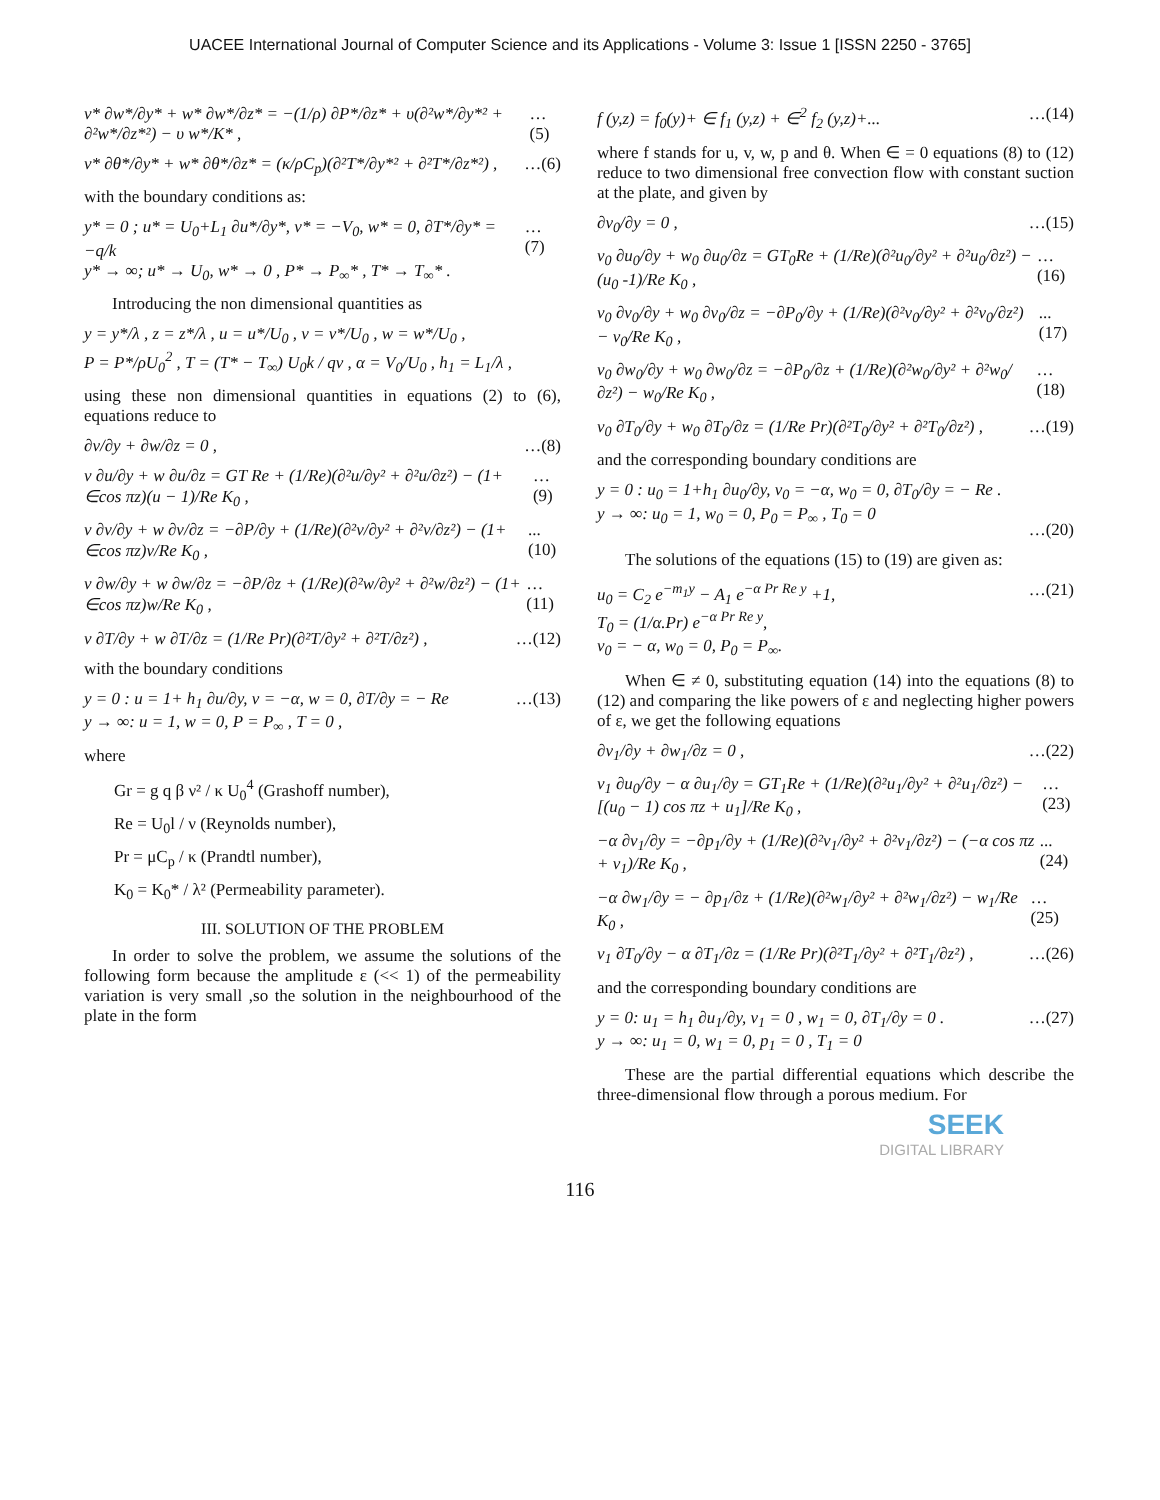UACEE International Journal of Computer Science and its Applications - Volume 3: Issue 1 [ISSN 2250 - 3765]
v* ∂w*/∂y* + w* ∂w*/∂z* = −(1/ρ) ∂P*/∂z* + υ(∂²w*/∂y*² + ∂²w*/∂z*²) − υ w*/K* , … (5)
v* ∂θ*/∂y* + w* ∂θ*/∂z* = (κ/ρC<sub>p</sub>)(∂²T*/∂y*² + ∂²T*/∂z*²) , …(6)
with the boundary conditions as:
y* = 0 ; u* = U<sub>0</sub>+L<sub>1</sub> ∂u*/∂y*, v* = −V<sub>0</sub>, w* = 0, ∂T*/∂y* = −q/k
y* → ∞; u* → U<sub>0</sub>, w* → 0 , P* → P<sub>∞</sub>* , T* → T<sub>∞</sub>* . …(7)
Introducing the non dimensional quantities as
y = y*/λ , z = z*/λ , u = u*/U<sub>0</sub> , v = v*/U<sub>0</sub> , w = w*/U<sub>0</sub> ,
P = P*/ρU<sub>0</sub><sup>2</sup> , T = (T* − T<sub>∞</sub>) U<sub>0</sub>k / qν , α = V<sub>0</sub>/U<sub>0</sub> , h<sub>1</sub> = L<sub>1</sub>/λ ,
using these non dimensional quantities in equations (2) to (6), equations reduce to
∂v/∂y + ∂w/∂z = 0 , …(8)
v ∂u/∂y + w ∂u/∂z = GT Re + (1/Re)(∂²u/∂y² + ∂²u/∂z²) − (1+ ∈cos πz)(u − 1)/Re K<sub>0</sub> , …(9)
v ∂v/∂y + w ∂v/∂z = −∂P/∂y + (1/Re)(∂²v/∂y² + ∂²v/∂z²) − (1+ ∈cos πz)v/Re K<sub>0</sub> ,...(10)
v ∂w/∂y + w ∂w/∂z = −∂P/∂z + (1/Re)(∂²w/∂y² + ∂²w/∂z²) − (1+ ∈cos πz)w/Re K<sub>0</sub> , …(11)
v ∂T/∂y + w ∂T/∂z = (1/Re Pr)(∂²T/∂y² + ∂²T/∂z²) , …(12)
with the boundary conditions
y = 0 : u = 1+ h<sub>1</sub> ∂u/∂y, v = −α, w = 0, ∂T/∂y = − Re
y → ∞: u = 1, w = 0, P = P<sub>∞</sub> , T = 0 , …(13)
where
Gr = g q β ν² / κ U<sub>0</sub><sup>4</sup> (Grashoff number),
Re = U<sub>0</sub>l / ν (Reynolds number),
Pr = μC<sub>p</sub> / κ (Prandtl number),
K<sub>0</sub> = K<sub>0</sub>* / λ² (Permeability parameter).
III. SOLUTION OF THE PROBLEM
In order to solve the problem, we assume the solutions of the following form because the amplitude ε (<< 1) of the permeability variation is very small ,so the solution in the neighbourhood of the plate in the form
f (y,z) = f<sub>0</sub>(y)+ ∈ f<sub>1</sub> (y,z) + ∈<sup>2</sup> f<sub>2</sub> (y,z)+... …(14)
where f stands for u, v, w, p and θ. When ∈ = 0 equations (8) to (12) reduce to two dimensional free convection flow with constant suction at the plate, and given by
∂v<sub>0</sub>/∂y = 0 , …(15)
v<sub>0</sub> ∂u<sub>0</sub>/∂y + w<sub>0</sub> ∂u<sub>0</sub>/∂z = GT<sub>0</sub>Re + (1/Re)(∂²u<sub>0</sub>/∂y² + ∂²u<sub>0</sub>/∂z²) − (u<sub>0</sub> -1)/Re K<sub>0</sub> , …(16)
v<sub>0</sub> ∂v<sub>0</sub>/∂y + w<sub>0</sub> ∂v<sub>0</sub>/∂z = −∂P<sub>0</sub>/∂y + (1/Re)(∂²v<sub>0</sub>/∂y² + ∂²v<sub>0</sub>/∂z²) − v<sub>0</sub>/Re K<sub>0</sub> ,...(17)
v<sub>0</sub> ∂w<sub>0</sub>/∂y + w<sub>0</sub> ∂w<sub>0</sub>/∂z = −∂P<sub>0</sub>/∂z + (1/Re)(∂²w<sub>0</sub>/∂y² + ∂²w<sub>0</sub>/∂z²) − w<sub>0</sub>/Re K<sub>0</sub> , …(18)
v<sub>0</sub> ∂T<sub>0</sub>/∂y + w<sub>0</sub> ∂T<sub>0</sub>/∂z = (1/Re Pr)(∂²T<sub>0</sub>/∂y² + ∂²T<sub>0</sub>/∂z²) , …(19)
and the corresponding boundary conditions are
y = 0 : u<sub>0</sub> = 1+h<sub>1</sub> ∂u<sub>0</sub>/∂y, v<sub>0</sub> = −α, w<sub>0</sub> = 0, ∂T<sub>0</sub>/∂y = − Re .
y → ∞: u<sub>0</sub> = 1, w<sub>0</sub> = 0, P<sub>0</sub> = P<sub>∞</sub> , T<sub>0</sub> = 0
…(20)
The solutions of the equations (15) to (19) are given as:
u<sub>0</sub> = C<sub>2</sub> e<sup>−m<sub>1</sub>y</sup> − A<sub>1</sub> e<sup>−α Pr Re y</sup> +1,
T<sub>0</sub> = (1/α.Pr) e<sup>−α Pr Re y</sup>,
v<sub>0</sub> = − α, w<sub>0</sub> = 0, P<sub>0</sub> = P<sub>∞</sub>. …(21)
When ∈ ≠ 0, substituting equation (14) into the equations (8) to (12) and comparing the like powers of ε and neglecting higher powers of ε, we get the following equations
∂v<sub>1</sub>/∂y + ∂w<sub>1</sub>/∂z = 0 , …(22)
v<sub>1</sub> ∂u<sub>0</sub>/∂y − α ∂u<sub>1</sub>/∂y = GT<sub>1</sub>Re + (1/Re)(∂²u<sub>1</sub>/∂y² + ∂²u<sub>1</sub>/∂z²) − [(u<sub>0</sub> − 1) cos πz + u<sub>1</sub>]/Re K<sub>0</sub> , …(23)
−α ∂v<sub>1</sub>/∂y = −∂p<sub>1</sub>/∂y + (1/Re)(∂²v<sub>1</sub>/∂y² + ∂²v<sub>1</sub>/∂z²) − (−α cos πz + v<sub>1</sub>)/Re K<sub>0</sub> ,...(24)
−α ∂w<sub>1</sub>/∂y = − ∂p<sub>1</sub>/∂z + (1/Re)(∂²w<sub>1</sub>/∂y² + ∂²w<sub>1</sub>/∂z²) − w<sub>1</sub>/Re K<sub>0</sub> , …(25)
v<sub>1</sub> ∂T<sub>0</sub>/∂y − α ∂T<sub>1</sub>/∂z = (1/Re Pr)(∂²T<sub>1</sub>/∂y² + ∂²T<sub>1</sub>/∂z²) , …(26)
and the corresponding boundary conditions are
y = 0: u<sub>1</sub> = h<sub>1</sub> ∂u<sub>1</sub>/∂y, v<sub>1</sub> = 0 , w<sub>1</sub> = 0, ∂T<sub>1</sub>/∂y = 0 .
y → ∞: u<sub>1</sub> = 0, w<sub>1</sub> = 0, p<sub>1</sub> = 0 , T<sub>1</sub> = 0 …(27)
These are the partial differential equations which describe the three-dimensional flow through a porous medium. For
SEEK
DIGITAL LIBRARY
116